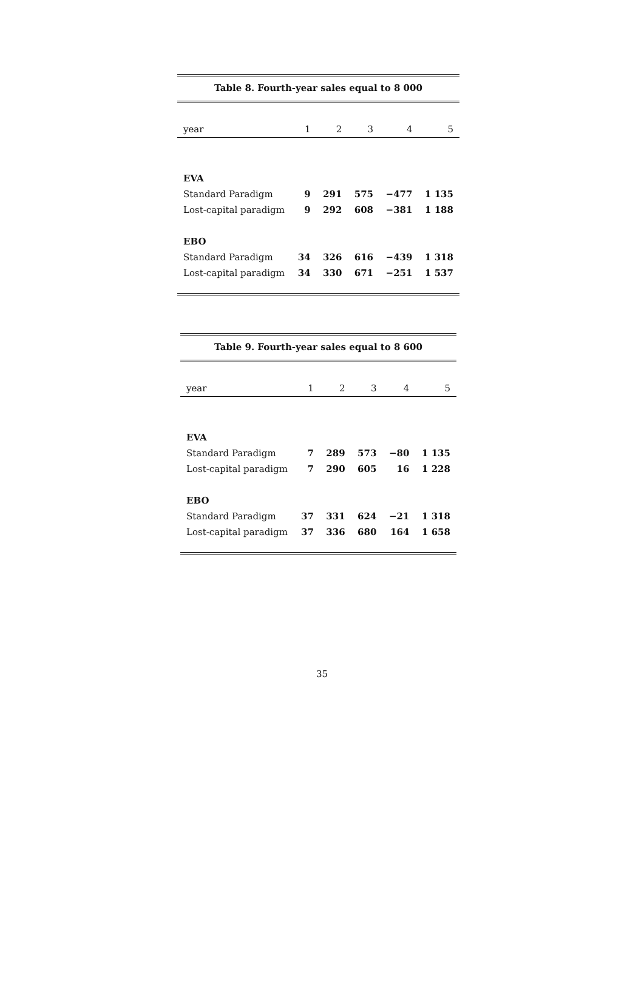Table 8. Fourth-year sales equal to 8 000
| year | 1 | 2 | 3 | 4 | 5 |
| EVA | | | | | |
| Standard Paradigm | 9 | 291 | 575 | −477 | 1 135 |
| Lost-capital paradigm | 9 | 292 | 608 | −381 | 1 188 |
| EBO | | | | | |
| Standard Paradigm | 34 | 326 | 616 | −439 | 1 318 |
| Lost-capital paradigm | 34 | 330 | 671 | −251 | 1 537 |
Table 9. Fourth-year sales equal to 8 600
| year | 1 | 2 | 3 | 4 | 5 |
| EVA | | | | | |
| Standard Paradigm | 7 | 289 | 573 | −80 | 1 135 |
| Lost-capital paradigm | 7 | 290 | 605 | 16 | 1 228 |
| EBO | | | | | |
| Standard Paradigm | 37 | 331 | 624 | −21 | 1 318 |
| Lost-capital paradigm | 37 | 336 | 680 | 164 | 1 658 |
35